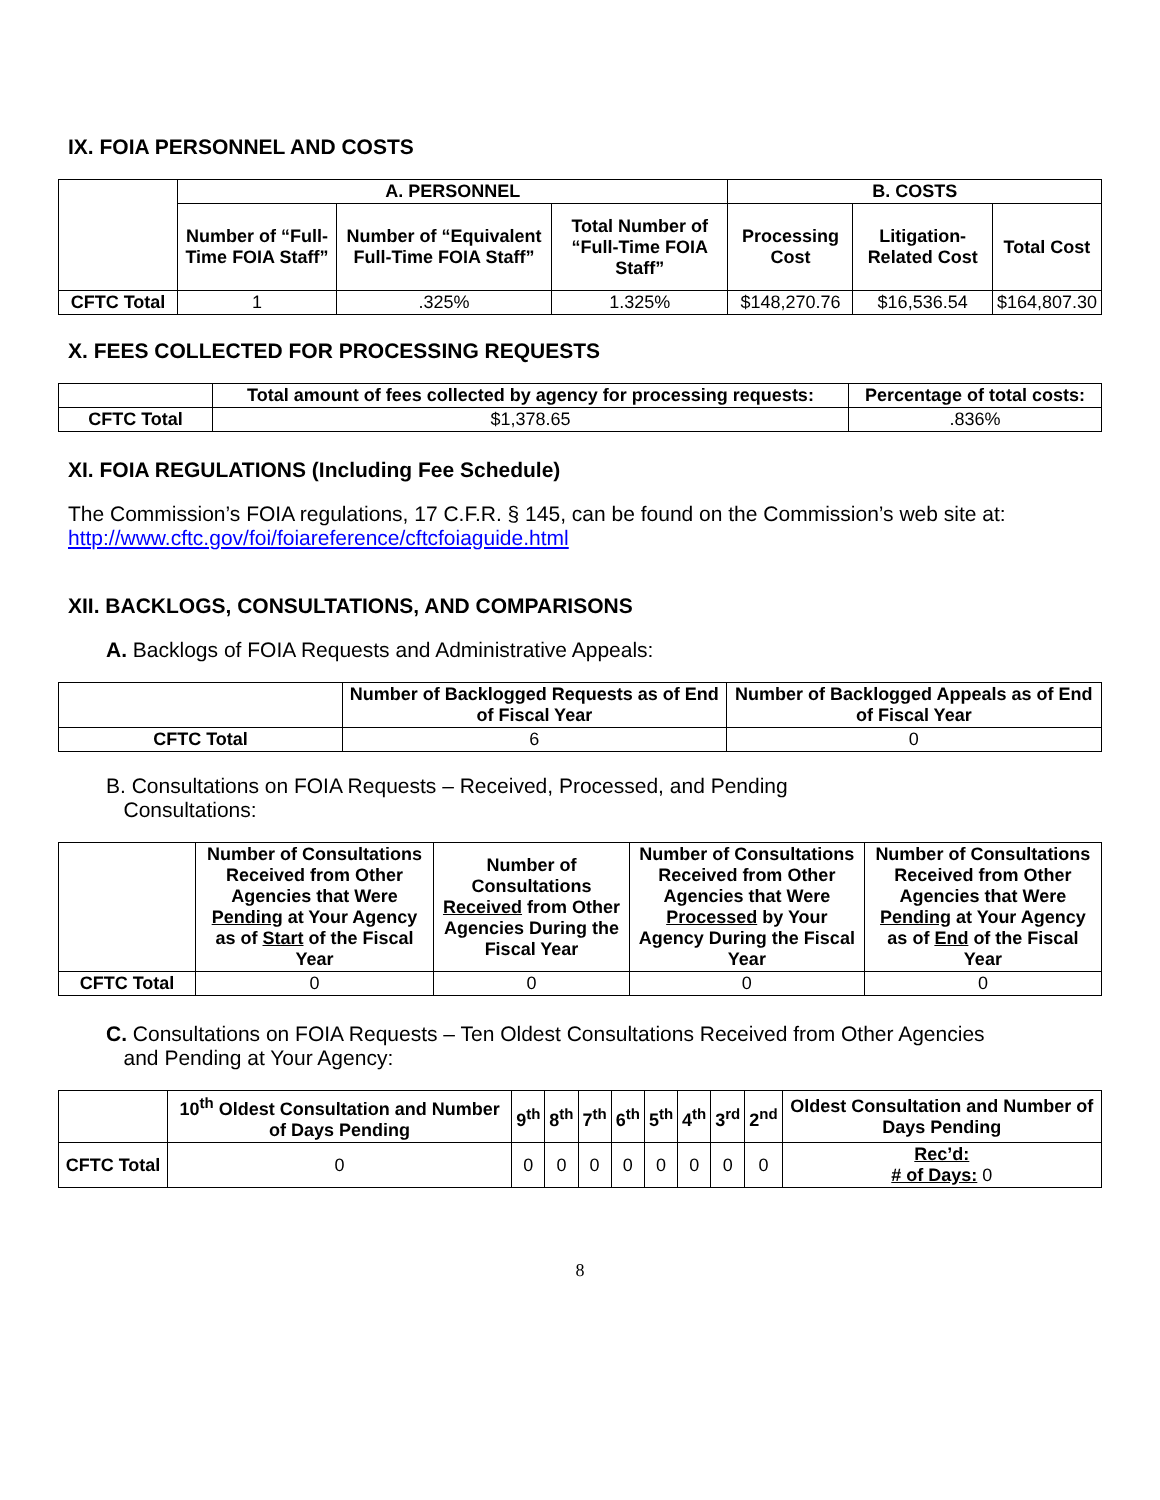IX. FOIA PERSONNEL AND COSTS
| | A. PERSONNEL | | | B. COSTS | | |
| --- | --- | --- | --- | --- | --- | --- |
| | Number of “Full-Time FOIA Staff” | Number of “Equivalent Full-Time FOIA Staff” | Total Number of “Full-Time FOIA Staff” | Processing Cost | Litigation-Related Cost | Total Cost |
| CFTC Total | 1 | .325% | 1.325% | $148,270.76 | $16,536.54 | $164,807.30 |
X. FEES COLLECTED FOR PROCESSING REQUESTS
| | Total amount of fees collected by agency for processing requests: | Percentage of total costs: |
| --- | --- | --- |
| CFTC Total | $1,378.65 | .836% |
XI. FOIA REGULATIONS (Including Fee Schedule)
The Commission’s FOIA regulations, 17 C.F.R. § 145, can be found on the Commission’s web site at: http://www.cftc.gov/foi/foiareference/cftcfoiaguide.html
XII. BACKLOGS, CONSULTATIONS, AND COMPARISONS
A. Backlogs of FOIA Requests and Administrative Appeals:
| | Number of Backlogged Requests as of End of Fiscal Year | Number of Backlogged Appeals as of End of Fiscal Year |
| --- | --- | --- |
| CFTC Total | 6 | 0 |
B. Consultations on FOIA Requests – Received, Processed, and Pending
Consultations:
| | Number of Consultations Received from Other Agencies that Were Pending at Your Agency as of Start of the Fiscal Year | Number of Consultations Received from Other Agencies During the Fiscal Year | Number of Consultations Received from Other Agencies that Were Processed by Your Agency During the Fiscal Year | Number of Consultations Received from Other Agencies that Were Pending at Your Agency as of End of the Fiscal Year |
| --- | --- | --- | --- | --- |
| CFTC Total | 0 | 0 | 0 | 0 |
C. Consultations on FOIA Requests – Ten Oldest Consultations Received from Other Agencies
and Pending at Your Agency:
| | 10<sup>th</sup> Oldest Consultation and Number of Days Pending | 9<sup>th</sup> | 8<sup>th</sup> | 7<sup>th</sup> | 6<sup>th</sup> | 5<sup>th</sup> | 4<sup>th</sup> | 3<sup>rd</sup> | 2<sup>nd</sup> | Oldest Consultation and Number of Days Pending |
| --- | --- | --- | --- | --- | --- | --- | --- | --- | --- | --- |
| CFTC Total | 0 | 0 | 0 | 0 | 0 | 0 | 0 | 0 | 0 | Rec’d: # of Days: 0 |
8